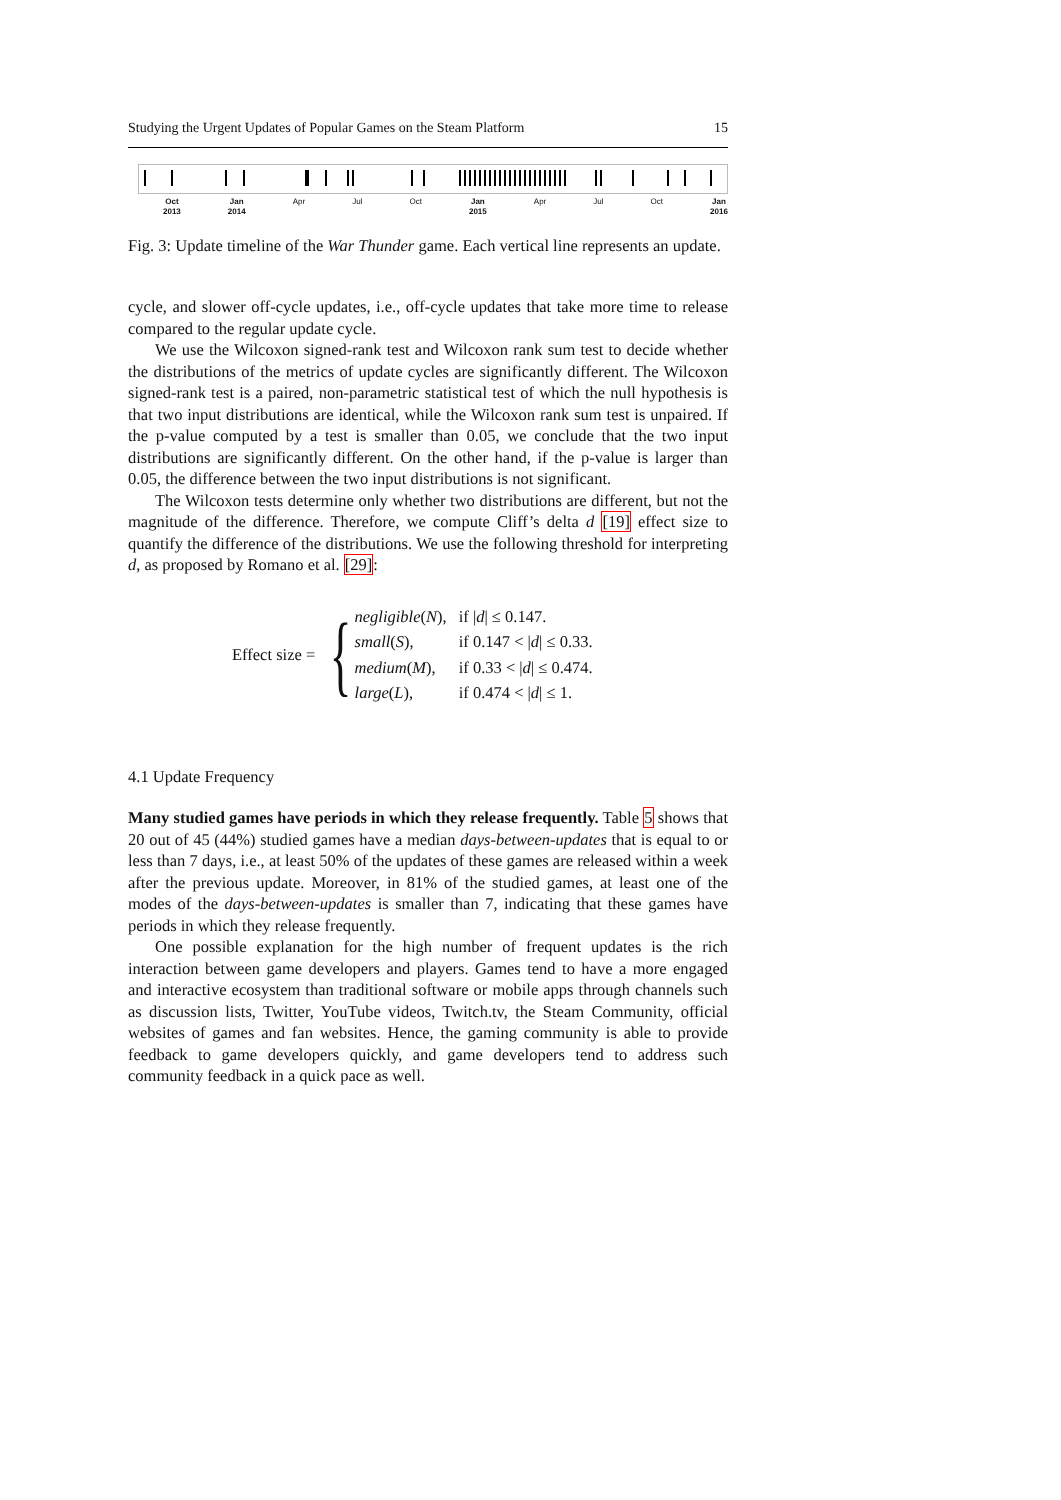Studying the Urgent Updates of Popular Games on the Steam Platform 15
Oct
2013 Jan
2014 Apr Jul Oct Jan
2015 Apr Jul Oct Jan
2016
Fig. 3: Update timeline of the War Thunder game. Each vertical line represents an update.
cycle, and slower off-cycle updates, i.e., off-cycle updates that take more time to release compared to the regular update cycle.
We use the Wilcoxon signed-rank test and Wilcoxon rank sum test to decide whether the distributions of the metrics of update cycles are significantly different. The Wilcoxon signed-rank test is a paired, non-parametric statistical test of which the null hypothesis is that two input distributions are identical, while the Wilcoxon rank sum test is unpaired. If the p-value computed by a test is smaller than 0.05, we conclude that the two input distributions are significantly different. On the other hand, if the p-value is larger than 0.05, the difference between the two input distributions is not significant.
The Wilcoxon tests determine only whether two distributions are different, but not the magnitude of the difference. Therefore, we compute Cliff’s delta d [19] effect size to quantify the difference of the distributions. We use the following threshold for interpreting d, as proposed by Romano et al. [29]:
Effect size = {
| negligible ( N ), | if / d / ≤ 0.147. |
| small ( S ), | if 0.147 < / d / ≤ 0.33. |
| medium ( M ), | if 0.33 < / d / ≤ 0.474. |
| large ( L ), | if 0.474 < / d / ≤ 1. |
4.1 Update Frequency
Many studied games have periods in which they release frequently. Table 5 shows that 20 out of 45 (44%) studied games have a median days-between-updates that is equal to or less than 7 days, i.e., at least 50% of the updates of these games are released within a week after the previous update. Moreover, in 81% of the studied games, at least one of the modes of the days-between-updates is smaller than 7, indicating that these games have periods in which they release frequently.
One possible explanation for the high number of frequent updates is the rich interaction between game developers and players. Games tend to have a more engaged and interactive ecosystem than traditional software or mobile apps through channels such as discussion lists, Twitter, YouTube videos, Twitch.tv, the Steam Community, official websites of games and fan websites. Hence, the gaming community is able to provide feedback to game developers quickly, and game developers tend to address such community feedback in a quick pace as well.